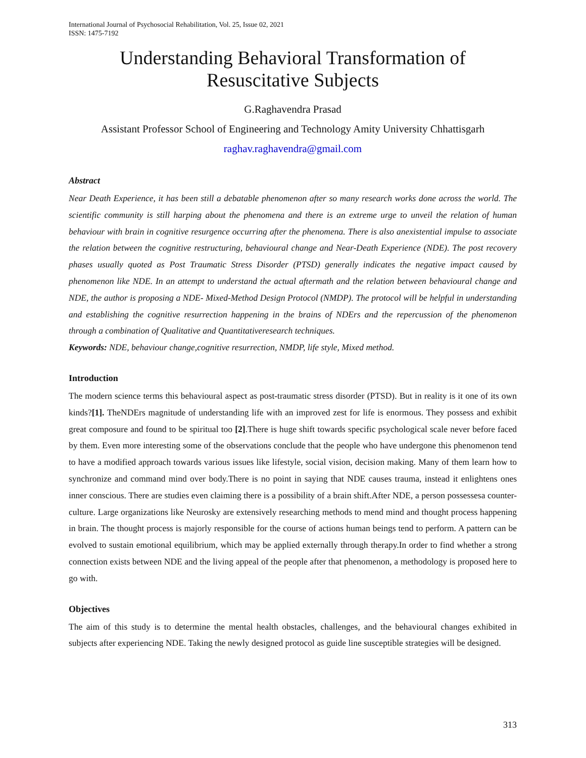International Journal of Psychosocial Rehabilitation, Vol. 25, Issue 02, 2021
ISSN: 1475-7192
Understanding Behavioral Transformation of
Resuscitative Subjects
G.Raghavendra Prasad
Assistant Professor School of Engineering and Technology Amity University Chhattisgarh
raghav.raghavendra@gmail.com
Abstract
Near Death Experience, it has been still a debatable phenomenon after so many research works done across the world. The scientific community is still harping about the phenomena and there is an extreme urge to unveil the relation of human behaviour with brain in cognitive resurgence occurring after the phenomena. There is also anexistential impulse to associate the relation between the cognitive restructuring, behavioural change and Near-Death Experience (NDE). The post recovery phases usually quoted as Post Traumatic Stress Disorder (PTSD) generally indicates the negative impact caused by phenomenon like NDE. In an attempt to understand the actual aftermath and the relation between behavioural change and NDE, the author is proposing a NDE- Mixed-Method Design Protocol (NMDP). The protocol will be helpful in understanding and establishing the cognitive resurrection happening in the brains of NDErs and the repercussion of the phenomenon through a combination of Qualitative and Quantitativeresearch techniques.
Keywords: NDE, behaviour change,cognitive resurrection, NMDP, life style, Mixed method.
Introduction
The modern science terms this behavioural aspect as post-traumatic stress disorder (PTSD). But in reality is it one of its own kinds?[1]. TheNDErs magnitude of understanding life with an improved zest for life is enormous. They possess and exhibit great composure and found to be spiritual too [2].There is huge shift towards specific psychological scale never before faced by them. Even more interesting some of the observations conclude that the people who have undergone this phenomenon tend to have a modified approach towards various issues like lifestyle, social vision, decision making. Many of them learn how to synchronize and command mind over body.There is no point in saying that NDE causes trauma, instead it enlightens ones inner conscious. There are studies even claiming there is a possibility of a brain shift.After NDE, a person possessesa counter-culture. Large organizations like Neurosky are extensively researching methods to mend mind and thought process happening in brain. The thought process is majorly responsible for the course of actions human beings tend to perform. A pattern can be evolved to sustain emotional equilibrium, which may be applied externally through therapy.In order to find whether a strong connection exists between NDE and the living appeal of the people after that phenomenon, a methodology is proposed here to go with.
Objectives
The aim of this study is to determine the mental health obstacles, challenges, and the behavioural changes exhibited in subjects after experiencing NDE. Taking the newly designed protocol as guide line susceptible strategies will be designed.
313